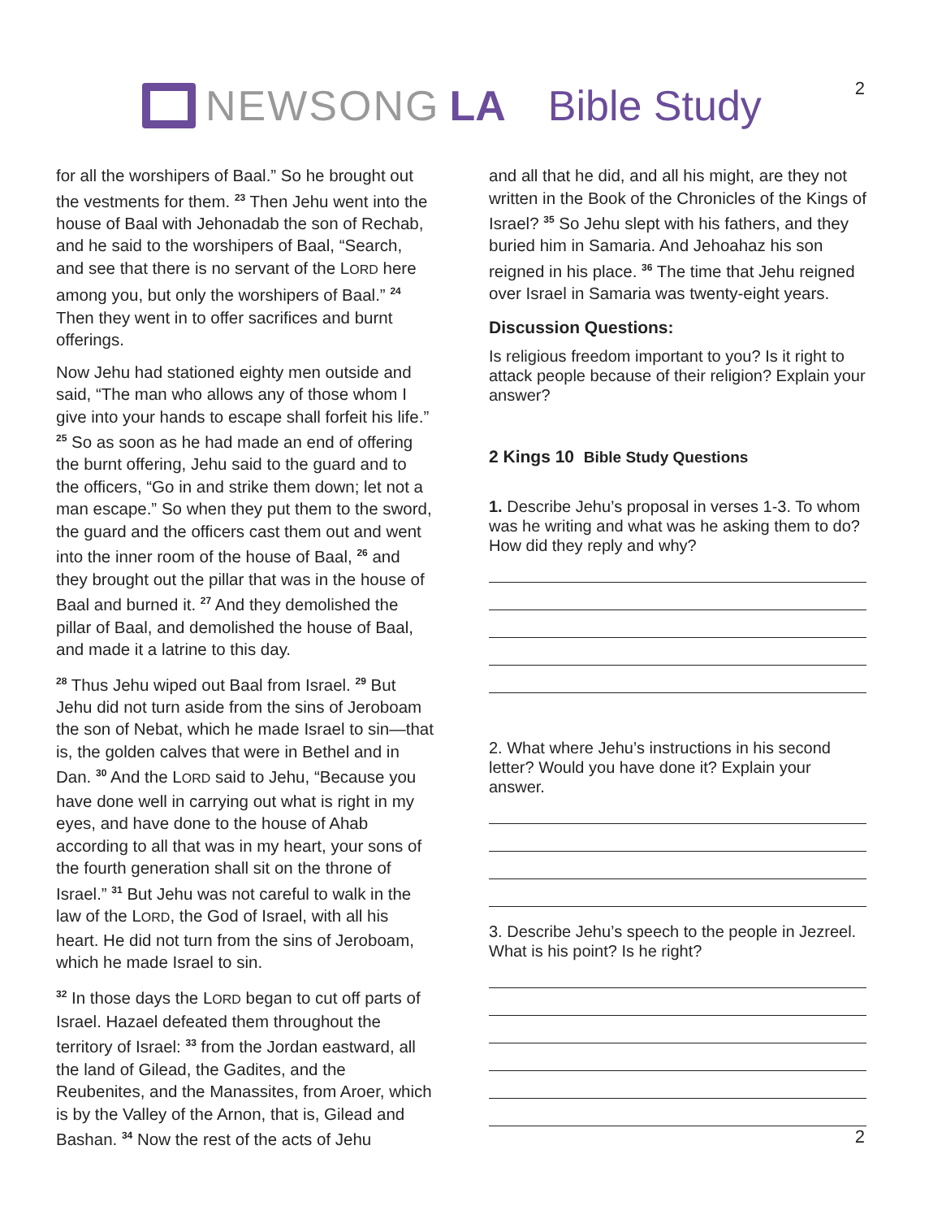2 NEWSONG LA Bible Study
for all the worshipers of Baal.” So he brought out the vestments for them. <sup>23</sup> Then Jehu went into the house of Baal with Jehonadab the son of Rechab, and he said to the worshipers of Baal, “Search, and see that there is no servant of the LORD here among you, but only the worshipers of Baal.” <sup>24</sup> Then they went in to offer sacrifices and burnt offerings.
Now Jehu had stationed eighty men outside and said, “The man who allows any of those whom I give into your hands to escape shall forfeit his life.” <sup>25</sup> So as soon as he had made an end of offering the burnt offering, Jehu said to the guard and to the officers, “Go in and strike them down; let not a man escape.” So when they put them to the sword, the guard and the officers cast them out and went into the inner room of the house of Baal, <sup>26</sup> and they brought out the pillar that was in the house of Baal and burned it. <sup>27</sup> And they demolished the pillar of Baal, and demolished the house of Baal, and made it a latrine to this day.
<sup>28</sup> Thus Jehu wiped out Baal from Israel. <sup>29</sup> But Jehu did not turn aside from the sins of Jeroboam the son of Nebat, which he made Israel to sin—that is, the golden calves that were in Bethel and in Dan. <sup>30</sup> And the LORD said to Jehu, “Because you have done well in carrying out what is right in my eyes, and have done to the house of Ahab according to all that was in my heart, your sons of the fourth generation shall sit on the throne of Israel.” <sup>31</sup> But Jehu was not careful to walk in the law of the LORD, the God of Israel, with all his heart. He did not turn from the sins of Jeroboam, which he made Israel to sin.
<sup>32</sup> In those days the LORD began to cut off parts of Israel. Hazael defeated them throughout the territory of Israel: <sup>33</sup> from the Jordan eastward, all the land of Gilead, the Gadites, and the Reubenites, and the Manassites, from Aroer, which is by the Valley of the Arnon, that is, Gilead and Bashan. <sup>34</sup> Now the rest of the acts of Jehu
and all that he did, and all his might, are they not written in the Book of the Chronicles of the Kings of Israel? <sup>35</sup> So Jehu slept with his fathers, and they buried him in Samaria. And Jehoahaz his son reigned in his place. <sup>36</sup> The time that Jehu reigned over Israel in Samaria was twenty-eight years.
Discussion Questions:
Is religious freedom important to you? Is it right to attack people because of their religion? Explain your answer?
2 Kings 10 Bible Study Questions
1. Describe Jehu’s proposal in verses 1-3. To whom was he writing and what was he asking them to do? How did they reply and why?
2. What where Jehu’s instructions in his second letter? Would you have done it? Explain your answer.
3. Describe Jehu’s speech to the people in Jezreel. What is his point? Is he right?
2